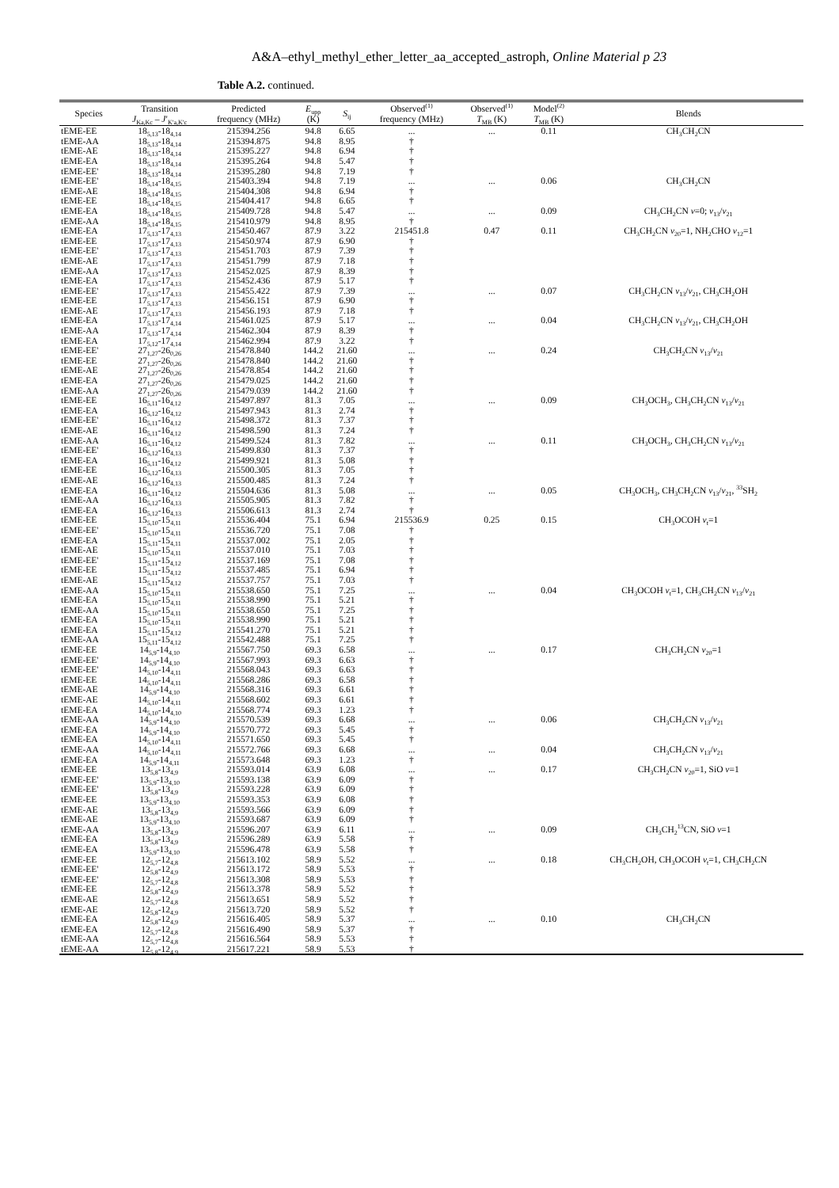A&A–ethyl_methyl_ether_letter_aa_accepted_astroph, Online Material p 23
Table A.2. continued.
| Species | Transition J<sub>Ka,Kc</sub> – J ′<sub>K′a,K′c</sub> | Predicted frequency (MHz) | E<sub>upp</sub> (K) | S<sub>ij</sub> | Observed<sup>(1)</sup> frequency (MHz) | Observed<sup>(1)</sup> T<sub>MB</sub> (K) | Model<sup>(2)</sup> T<sub>MB</sub> (K) | Blends |
| --- | --- | --- | --- | --- | --- | --- | --- | --- |
| tEME-EE | 18<sub>5,13</sub>-18<sub>4,14</sub> | 215394.256 | 94.8 | 6.65 | ... | ... | 0.11 | CH<sub>3</sub>CH<sub>2</sub>CN |
| tEME-AA | 18<sub>5,13</sub>-18<sub>4,14</sub> | 215394.875 | 94.8 | 8.95 | † | | | |
| tEME-AE | 18<sub>5,13</sub>-18<sub>4,14</sub> | 215395.227 | 94.8 | 6.94 | † | | | |
| tEME-EA | 18<sub>5,13</sub>-18<sub>4,14</sub> | 215395.264 | 94.8 | 5.47 | † | | | |
| tEME-EE' | 18<sub>5,13</sub>-18<sub>4,14</sub> | 215395.280 | 94.8 | 7.19 | † | | | |
| tEME-EE' | 18<sub>5,14</sub>-18<sub>4,15</sub> | 215403.394 | 94.8 | 7.19 | ... | ... | 0.06 | CH<sub>3</sub>CH<sub>2</sub>CN |
| tEME-AE | 18<sub>5,14</sub>-18<sub>4,15</sub> | 215404.308 | 94.8 | 6.94 | † | | | |
| tEME-EE | 18<sub>5,14</sub>-18<sub>4,15</sub> | 215404.417 | 94.8 | 6.65 | † | | | |
| tEME-EA | 18<sub>5,14</sub>-18<sub>4,15</sub> | 215409.728 | 94.8 | 5.47 | ... | ... | 0.09 | CH<sub>3</sub>CH<sub>2</sub>CN v =0; v<sub>13</sub>/ v<sub>21</sub> |
| tEME-AA | 18<sub>5,14</sub>-18<sub>4,15</sub> | 215410.979 | 94.8 | 8.95 | † | | | |
| tEME-EA | 17<sub>5,13</sub>-17<sub>4,13</sub> | 215450.467 | 87.9 | 3.22 | 215451.8 | 0.47 | 0.11 | CH<sub>3</sub>CH<sub>2</sub>CN v<sub>20</sub>=1, NH<sub>2</sub>CHO v<sub>12</sub>=1 |
| tEME-EE | 17<sub>5,13</sub>-17<sub>4,13</sub> | 215450.974 | 87.9 | 6.90 | † | | | |
| tEME-EE' | 17<sub>5,13</sub>-17<sub>4,13</sub> | 215451.703 | 87.9 | 7.39 | † | | | |
| tEME-AE | 17<sub>5,13</sub>-17<sub>4,13</sub> | 215451.799 | 87.9 | 7.18 | † | | | |
| tEME-AA | 17<sub>5,13</sub>-17<sub>4,13</sub> | 215452.025 | 87.9 | 8.39 | † | | | |
| tEME-EA | 17<sub>5,13</sub>-17<sub>4,13</sub> | 215452.436 | 87.9 | 5.17 | † | | | |
| tEME-EE' | 17<sub>5,13</sub>-17<sub>4,13</sub> | 215455.422 | 87.9 | 7.39 | ... | ... | 0.07 | CH<sub>3</sub>CH<sub>2</sub>CN v<sub>13</sub>/ v<sub>21</sub>, CH<sub>3</sub>CH<sub>2</sub>OH |
| tEME-EE | 17<sub>5,13</sub>-17<sub>4,13</sub> | 215456.151 | 87.9 | 6.90 | † | | | |
| tEME-AE | 17<sub>5,13</sub>-17<sub>4,13</sub> | 215456.193 | 87.9 | 7.18 | † | | | |
| tEME-EA | 17<sub>5,13</sub>-17<sub>4,14</sub> | 215461.025 | 87.9 | 5.17 | ... | ... | 0.04 | CH<sub>3</sub>CH<sub>2</sub>CN v<sub>13</sub>/ v<sub>21</sub>, CH<sub>3</sub>CH<sub>2</sub>OH |
| tEME-AA | 17<sub>5,13</sub>-17<sub>4,14</sub> | 215462.304 | 87.9 | 8.39 | † | | | |
| tEME-EA | 17<sub>5,12</sub>-17<sub>4,14</sub> | 215462.994 | 87.9 | 3.22 | † | | | |
| tEME-EE' | 27<sub>1,27</sub>-26<sub>0,26</sub> | 215478.840 | 144.2 | 21.60 | ... | ... | 0.24 | CH<sub>3</sub>CH<sub>2</sub>CN v<sub>13</sub>/ v<sub>21</sub> |
| tEME-EE | 27<sub>1,27</sub>-26<sub>0,26</sub> | 215478.840 | 144.2 | 21.60 | † | | | |
| tEME-AE | 27<sub>1,27</sub>-26<sub>0,26</sub> | 215478.854 | 144.2 | 21.60 | † | | | |
| tEME-EA | 27<sub>1,27</sub>-26<sub>0,26</sub> | 215479.025 | 144.2 | 21.60 | † | | | |
| tEME-AA | 27<sub>1,27</sub>-26<sub>0,26</sub> | 215479.039 | 144.2 | 21.60 | † | | | |
| tEME-EE | 16<sub>5,11</sub>-16<sub>4,12</sub> | 215497.897 | 81.3 | 7.05 | ... | ... | 0.09 | CH<sub>3</sub>OCH<sub>3</sub>, CH<sub>3</sub>CH<sub>2</sub>CN v<sub>13</sub>/ v<sub>21</sub> |
| tEME-EA | 16<sub>5,12</sub>-16<sub>4,12</sub> | 215497.943 | 81.3 | 2.74 | † | | | |
| tEME-EE' | 16<sub>5,11</sub>-16<sub>4,12</sub> | 215498.372 | 81.3 | 7.37 | † | | | |
| tEME-AE | 16<sub>5,11</sub>-16<sub>4,12</sub> | 215498.590 | 81.3 | 7.24 | † | | | |
| tEME-AA | 16<sub>5,11</sub>-16<sub>4,12</sub> | 215499.524 | 81.3 | 7.82 | ... | ... | 0.11 | CH<sub>3</sub>OCH<sub>3</sub>, CH<sub>3</sub>CH<sub>2</sub>CN v<sub>13</sub>/ v<sub>21</sub> |
| tEME-EE' | 16<sub>5,12</sub>-16<sub>4,13</sub> | 215499.830 | 81.3 | 7.37 | † | | | |
| tEME-EA | 16<sub>5,11</sub>-16<sub>4,12</sub> | 215499.921 | 81.3 | 5.08 | † | | | |
| tEME-EE | 16<sub>5,12</sub>-16<sub>4,13</sub> | 215500.305 | 81.3 | 7.05 | † | | | |
| tEME-AE | 16<sub>5,12</sub>-16<sub>4,13</sub> | 215500.485 | 81.3 | 7.24 | † | | | |
| tEME-EA | 16<sub>5,11</sub>-16<sub>4,12</sub> | 215504.636 | 81.3 | 5.08 | ... | ... | 0.05 | CH<sub>3</sub>OCH<sub>3</sub>, CH<sub>3</sub>CH<sub>2</sub>CN v<sub>13</sub>/ v<sub>21</sub>, <sup>33</sup>SH<sub>2</sub> |
| tEME-AA | 16<sub>5,12</sub>-16<sub>4,13</sub> | 215505.905 | 81.3 | 7.82 | † | | | |
| tEME-EA | 16<sub>5,12</sub>-16<sub>4,13</sub> | 215506.613 | 81.3 | 2.74 | † | | | |
| tEME-EE | 15<sub>5,10</sub>-15<sub>4,11</sub> | 215536.404 | 75.1 | 6.94 | 215536.9 | 0.25 | 0.15 | CH<sub>3</sub>OCOH v<sub>t</sub>=1 |
| tEME-EE' | 15<sub>5,10</sub>-15<sub>4,11</sub> | 215536.720 | 75.1 | 7.08 | † | | | |
| tEME-EA | 15<sub>5,11</sub>-15<sub>4,11</sub> | 215537.002 | 75.1 | 2.05 | † | | | |
| tEME-AE | 15<sub>5,10</sub>-15<sub>4,11</sub> | 215537.010 | 75.1 | 7.03 | † | | | |
| tEME-EE' | 15<sub>5,11</sub>-15<sub>4,12</sub> | 215537.169 | 75.1 | 7.08 | † | | | |
| tEME-EE | 15<sub>5,11</sub>-15<sub>4,12</sub> | 215537.485 | 75.1 | 6.94 | † | | | |
| tEME-AE | 15<sub>5,11</sub>-15<sub>4,12</sub> | 215537.757 | 75.1 | 7.03 | † | | | |
| tEME-AA | 15<sub>5,10</sub>-15<sub>4,11</sub> | 215538.650 | 75.1 | 7.25 | ... | ... | 0.04 | CH<sub>3</sub>OCOH v<sub>t</sub>=1, CH<sub>3</sub>CH<sub>2</sub>CN v<sub>13</sub>/ v<sub>21</sub> |
| tEME-EA | 15<sub>5,10</sub>-15<sub>4,11</sub> | 215538.990 | 75.1 | 5.21 | † | | | |
| tEME-AA | 15<sub>5,10</sub>-15<sub>4,11</sub> | 215538.650 | 75.1 | 7.25 | † | | | |
| tEME-EA | 15<sub>5,10</sub>-15<sub>4,11</sub> | 215538.990 | 75.1 | 5.21 | † | | | |
| tEME-EA | 15<sub>5,11</sub>-15<sub>4,12</sub> | 215541.270 | 75.1 | 5.21 | † | | | |
| tEME-AA | 15<sub>5,11</sub>-15<sub>4,12</sub> | 215542.488 | 75.1 | 7.25 | † | | | |
| tEME-EE | 14<sub>5,9</sub>-14<sub>4,10</sub> | 215567.750 | 69.3 | 6.58 | ... | ... | 0.17 | CH<sub>3</sub>CH<sub>2</sub>CN v<sub>20</sub>=1 |
| tEME-EE' | 14<sub>5,9</sub>-14<sub>4,10</sub> | 215567.993 | 69.3 | 6.63 | † | | | |
| tEME-EE' | 14<sub>5,10</sub>-14<sub>4,11</sub> | 215568.043 | 69.3 | 6.63 | † | | | |
| tEME-EE | 14<sub>5,10</sub>-14<sub>4,11</sub> | 215568.286 | 69.3 | 6.58 | † | | | |
| tEME-AE | 14<sub>5,9</sub>-14<sub>4,10</sub> | 215568.316 | 69.3 | 6.61 | † | | | |
| tEME-AE | 14<sub>5,10</sub>-14<sub>4,11</sub> | 215568.602 | 69.3 | 6.61 | † | | | |
| tEME-EA | 14<sub>5,10</sub>-14<sub>4,10</sub> | 215568.774 | 69.3 | 1.23 | † | | | |
| tEME-AA | 14<sub>5,9</sub>-14<sub>4,10</sub> | 215570.539 | 69.3 | 6.68 | ... | ... | 0.06 | CH<sub>3</sub>CH<sub>2</sub>CN v<sub>13</sub>/ v<sub>21</sub> |
| tEME-EA | 14<sub>5,9</sub>-14<sub>4,10</sub> | 215570.772 | 69.3 | 5.45 | † | | | |
| tEME-EA | 14<sub>5,10</sub>-14<sub>4,11</sub> | 215571.650 | 69.3 | 5.45 | † | | | |
| tEME-AA | 14<sub>5,10</sub>-14<sub>4,11</sub> | 215572.766 | 69.3 | 6.68 | ... | ... | 0.04 | CH<sub>3</sub>CH<sub>2</sub>CN v<sub>13</sub>/ v<sub>21</sub> |
| tEME-EA | 14<sub>5,9</sub>-14<sub>4,11</sub> | 215573.648 | 69.3 | 1.23 | † | | | |
| tEME-EE | 13<sub>5,8</sub>-13<sub>4,9</sub> | 215593.014 | 63.9 | 6.08 | ... | ... | 0.17 | CH<sub>3</sub>CH<sub>2</sub>CN v<sub>20</sub>=1, SiO v =1 |
| tEME-EE' | 13<sub>5,9</sub>-13<sub>4,10</sub> | 215593.138 | 63.9 | 6.09 | † | | | |
| tEME-EE' | 13<sub>5,8</sub>-13<sub>4,9</sub> | 215593.228 | 63.9 | 6.09 | † | | | |
| tEME-EE | 13<sub>5,9</sub>-13<sub>4,10</sub> | 215593.353 | 63.9 | 6.08 | † | | | |
| tEME-AE | 13<sub>5,8</sub>-13<sub>4,9</sub> | 215593.566 | 63.9 | 6.09 | † | | | |
| tEME-AE | 13<sub>5,9</sub>-13<sub>4,10</sub> | 215593.687 | 63.9 | 6.09 | † | | | |
| tEME-AA | 13<sub>5,8</sub>-13<sub>4,9</sub> | 215596.207 | 63.9 | 6.11 | ... | ... | 0.09 | CH<sub>3</sub>CH<sub>2</sub><sup>13</sup>CN, SiO v =1 |
| tEME-EA | 13<sub>5,8</sub>-13<sub>4,9</sub> | 215596.289 | 63.9 | 5.58 | † | | | |
| tEME-EA | 13<sub>5,9</sub>-13<sub>4,10</sub> | 215596.478 | 63.9 | 5.58 | † | | | |
| tEME-EE | 12<sub>5,7</sub>-12<sub>4,8</sub> | 215613.102 | 58.9 | 5.52 | ... | ... | 0.18 | CH<sub>3</sub>CH<sub>2</sub>OH, CH<sub>3</sub>OCOH v<sub>t</sub>=1, CH<sub>3</sub>CH<sub>2</sub>CN |
| tEME-EE' | 12<sub>5,8</sub>-12<sub>4,9</sub> | 215613.172 | 58.9 | 5.53 | † | | | |
| tEME-EE' | 12<sub>5,7</sub>-12<sub>4,8</sub> | 215613.308 | 58.9 | 5.53 | † | | | |
| tEME-EE | 12<sub>5,8</sub>-12<sub>4,9</sub> | 215613.378 | 58.9 | 5.52 | † | | | |
| tEME-AE | 12<sub>5,7</sub>-12<sub>4,8</sub> | 215613.651 | 58.9 | 5.52 | † | | | |
| tEME-AE | 12<sub>5,8</sub>-12<sub>4,9</sub> | 215613.720 | 58.9 | 5.52 | † | | | |
| tEME-EA | 12<sub>5,8</sub>-12<sub>4,9</sub> | 215616.405 | 58.9 | 5.37 | ... | ... | 0.10 | CH<sub>3</sub>CH<sub>2</sub>CN |
| tEME-EA | 12<sub>5,7</sub>-12<sub>4,8</sub> | 215616.490 | 58.9 | 5.37 | † | | | |
| tEME-AA | 12<sub>5,7</sub>-12<sub>4,8</sub> | 215616.564 | 58.9 | 5.53 | † | | | |
| tEME-AA | 12<sub>5,8</sub>-12<sub>4,9</sub> | 215617.221 | 58.9 | 5.53 | † | | | |